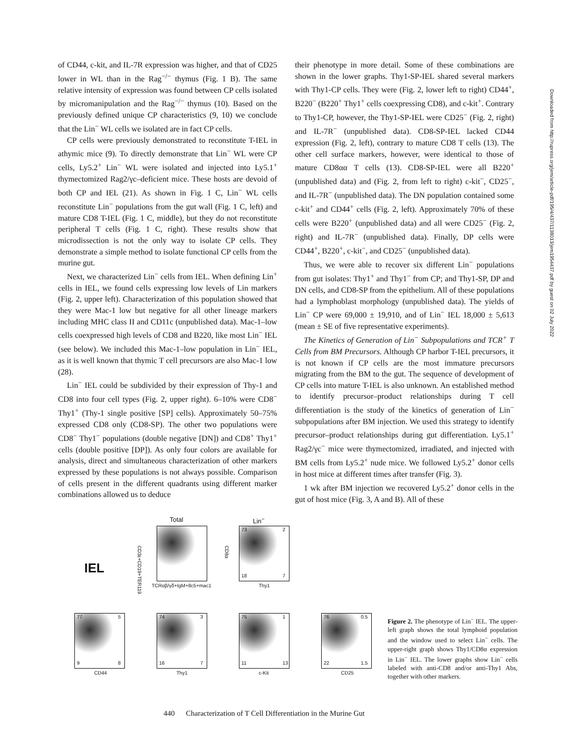of CD44, c-kit, and IL-7R expression was higher, and that of CD25 lower in WL than in the Rag<sup>−/−</sup> thymus (Fig. 1 B). The same relative intensity of expression was found between CP cells isolated by micromanipulation and the Rag<sup>−/−</sup> thymus (10). Based on the previously defined unique CP characteristics (9, 10) we conclude that the Lin<sup>−</sup> WL cells we isolated are in fact CP cells.
CP cells were previously demonstrated to reconstitute T-IEL in athymic mice (9). To directly demonstrate that Lin<sup>−</sup> WL were CP cells, Ly5.2<sup>+</sup> Lin<sup>−</sup> WL were isolated and injected into Ly5.1<sup>+</sup> thymectomized Rag2/γc–deficient mice. These hosts are devoid of both CP and IEL (21). As shown in Fig. 1 C, Lin<sup>−</sup> WL cells reconstitute Lin<sup>−</sup> populations from the gut wall (Fig. 1 C, left) and mature CD8 T-IEL (Fig. 1 C, middle), but they do not reconstitute peripheral T cells (Fig. 1 C, right). These results show that microdissection is not the only way to isolate CP cells. They demonstrate a simple method to isolate functional CP cells from the murine gut.
Next, we characterized Lin<sup>−</sup> cells from IEL. When defining Lin<sup>+</sup> cells in IEL, we found cells expressing low levels of Lin markers (Fig. 2, upper left). Characterization of this population showed that they were Mac-1 low but negative for all other lineage markers including MHC class II and CD11c (unpublished data). Mac-1–low cells coexpressed high levels of CD8 and B220, like most Lin<sup>−</sup> IEL (see below). We included this Mac-1–low population in Lin<sup>−</sup> IEL, as it is well known that thymic T cell precursors are also Mac-1 low (28).
Lin<sup>−</sup> IEL could be subdivided by their expression of Thy-1 and CD8 into four cell types (Fig. 2, upper right). 6–10% were CD8<sup>−</sup> Thy1<sup>+</sup> (Thy-1 single positive [SP] cells). Approximately 50–75% expressed CD8 only (CD8-SP). The other two populations were CD8<sup>−</sup> Thy1<sup>−</sup> populations (double negative [DN]) and CD8<sup>+</sup> Thy1<sup>+</sup> cells (double positive [DP]). As only four colors are available for analysis, direct and simultaneous characterization of other markers expressed by these populations is not always possible. Comparison of cells present in the different quadrants using different marker combinations allowed us to deduce
their phenotype in more detail. Some of these combinations are shown in the lower graphs. Thy1-SP-IEL shared several markers with Thy1-CP cells. They were (Fig. 2, lower left to right) CD44<sup>+</sup>, B220<sup>−</sup> (B220<sup>+</sup> Thy1<sup>+</sup> cells coexpressing CD8), and c-kit<sup>+</sup>. Contrary to Thy1-CP, however, the Thy1-SP-IEL were CD25<sup>−</sup> (Fig. 2, right) and IL-7R<sup>−</sup> (unpublished data). CD8-SP-IEL lacked CD44 expression (Fig. 2, left), contrary to mature CD8 T cells (13). The other cell surface markers, however, were identical to those of mature CD8αα T cells (13). CD8-SP-IEL were all B220<sup>+</sup> (unpublished data) and (Fig. 2, from left to right) c-kit<sup>−</sup>, CD25<sup>−</sup>, and IL-7R<sup>−</sup> (unpublished data). The DN population contained some c-kit<sup>+</sup> and CD44<sup>+</sup> cells (Fig. 2, left). Approximately 70% of these cells were B220<sup>+</sup> (unpublished data) and all were CD25<sup>−</sup> (Fig. 2, right) and IL-7R<sup>−</sup> (unpublished data). Finally, DP cells were CD44<sup>+</sup>, B220<sup>+</sup>, c-kit<sup>−</sup>, and CD25<sup>−</sup> (unpublished data).
Thus, we were able to recover six different Lin<sup>−</sup> populations from gut isolates: Thy1<sup>+</sup> and Thy1<sup>−</sup> from CP; and Thy1-SP, DP and DN cells, and CD8-SP from the epithelium. All of these populations had a lymphoblast morphology (unpublished data). The yields of Lin<sup>−</sup> CP were 69,000 ± 19,910, and of Lin<sup>−</sup> IEL 18,000 ± 5,613 (mean ± SE of five representative experiments).
The Kinetics of Generation of Lin<sup>−</sup> Subpopulations and TCR<sup>+</sup> T Cells from BM Precursors. Although CP harbor T-IEL precursors, it is not known if CP cells are the most immature precursors migrating from the BM to the gut. The sequence of development of CP cells into mature T-IEL is also unknown. An established method to identify precursor–product relationships during T cell differentiation is the study of the kinetics of generation of Lin<sup>−</sup> subpopulations after BM injection. We used this strategy to identify precursor–product relationships during gut differentiation. Ly5.1<sup>+</sup> Rag2/γc<sup>−</sup> mice were thymectomized, irradiated, and injected with BM cells from Ly5.2<sup>+</sup> nude mice. We followed Ly5.2<sup>+</sup> donor cells in host mice at different times after transfer (Fig. 3).
1 wk after BM injection we recovered Ly5.2<sup>+</sup> donor cells in the gut of host mice (Fig. 3, A and B). All of these
IEL
Total
TCRαβ/γδ+IgM+8c5+mac1
CD3ε+CD19+TER119
Lin<sup>−</sup>
Thy1
73 2
18 7
CD8α
77 5
9 8
CD44
74 3
16 7
Thy1
75 1
11 13
c-Kit
76 0.5
22 1.5
CD25
Figure 2. The phenotype of Lin<sup>−</sup> IEL. The upper-left graph shows the total lymphoid population and the window used to select Lin<sup>−</sup> cells. The upper-right graph shows Thy1/CD8α expression in Lin<sup>−</sup> IEL. The lower graphs show Lin<sup>−</sup> cells labeled with anti-CD8 and/or anti-Thy1 Abs, together with other markers.
440 Characterization of T Cell Differentiation in the Murine Gut
Downloaded from http://rupress.org/jem/article-pdf/195/4/437/1138013/jem1954437.pdf by guest on 02 July 2022